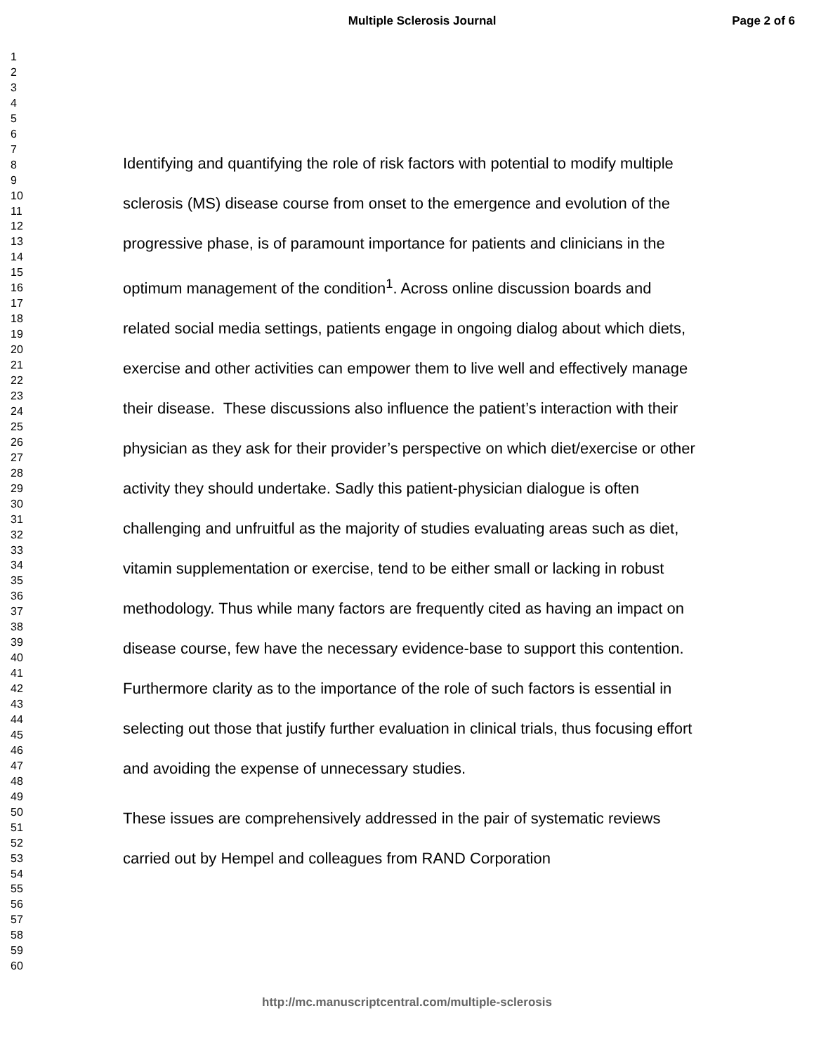Multiple Sclerosis Journal Page 2 of 6
1
2
3
4
5
6
7
8
9
10
11
12
13
14
15
16
17
18
19
20
21
22
23
24
25
26
27
28
29
30
31
32
33
34
35
36
37
38
39
40
41
42
43
44
45
46
47
48
49
50
51
52
53
54
55
56
57
58
59
60
Identifying and quantifying the role of risk factors with potential to modify multiple sclerosis (MS) disease course from onset to the emergence and evolution of the progressive phase, is of paramount importance for patients and clinicians in the optimum management of the condition<sup>1</sup>. Across online discussion boards and related social media settings, patients engage in ongoing dialog about which diets, exercise and other activities can empower them to live well and effectively manage their disease. These discussions also influence the patient’s interaction with their physician as they ask for their provider’s perspective on which diet/exercise or other activity they should undertake. Sadly this patient-physician dialogue is often challenging and unfruitful as the majority of studies evaluating areas such as diet, vitamin supplementation or exercise, tend to be either small or lacking in robust methodology. Thus while many factors are frequently cited as having an impact on disease course, few have the necessary evidence-base to support this contention. Furthermore clarity as to the importance of the role of such factors is essential in selecting out those that justify further evaluation in clinical trials, thus focusing effort and avoiding the expense of unnecessary studies.
These issues are comprehensively addressed in the pair of systematic reviews carried out by Hempel and colleagues from RAND Corporation
http://mc.manuscriptcentral.com/multiple-sclerosis